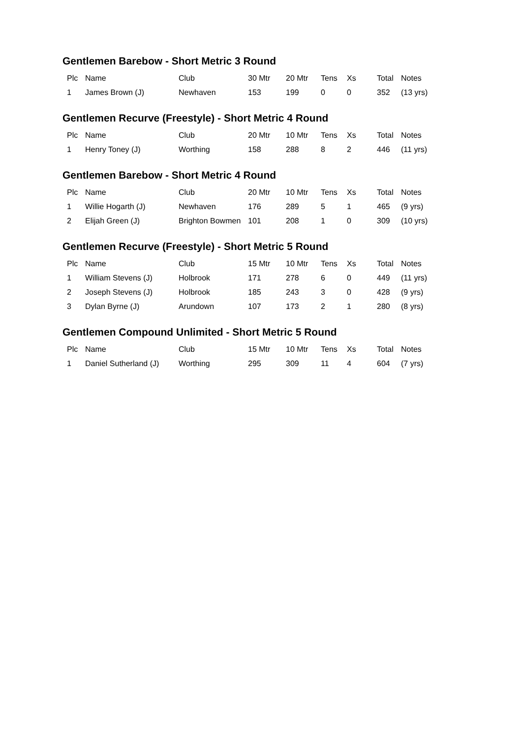Gentlemen Barebow - Short Metric 3 Round
| Plc | Name | Club | 30 Mtr | 20 Mtr | Tens | Xs | Total | Notes |
| --- | --- | --- | --- | --- | --- | --- | --- | --- |
| 1 | James Brown (J) | Newhaven | 153 | 199 | 0 | 0 | 352 | (13 yrs) |
Gentlemen Recurve (Freestyle) - Short Metric 4 Round
| Plc | Name | Club | 20 Mtr | 10 Mtr | Tens | Xs | Total | Notes |
| --- | --- | --- | --- | --- | --- | --- | --- | --- |
| 1 | Henry Toney (J) | Worthing | 158 | 288 | 8 | 2 | 446 | (11 yrs) |
Gentlemen Barebow - Short Metric 4 Round
| Plc | Name | Club | 20 Mtr | 10 Mtr | Tens | Xs | Total | Notes |
| --- | --- | --- | --- | --- | --- | --- | --- | --- |
| 1 | Willie Hogarth (J) | Newhaven | 176 | 289 | 5 | 1 | 465 | (9 yrs) |
| 2 | Elijah Green (J) | Brighton Bowmen | 101 | 208 | 1 | 0 | 309 | (10 yrs) |
Gentlemen Recurve (Freestyle) - Short Metric 5 Round
| Plc | Name | Club | 15 Mtr | 10 Mtr | Tens | Xs | Total | Notes |
| --- | --- | --- | --- | --- | --- | --- | --- | --- |
| 1 | William Stevens (J) | Holbrook | 171 | 278 | 6 | 0 | 449 | (11 yrs) |
| 2 | Joseph Stevens (J) | Holbrook | 185 | 243 | 3 | 0 | 428 | (9 yrs) |
| 3 | Dylan Byrne (J) | Arundown | 107 | 173 | 2 | 1 | 280 | (8 yrs) |
Gentlemen Compound Unlimited - Short Metric 5 Round
| Plc | Name | Club | 15 Mtr | 10 Mtr | Tens | Xs | Total | Notes |
| --- | --- | --- | --- | --- | --- | --- | --- | --- |
| 1 | Daniel Sutherland (J) | Worthing | 295 | 309 | 11 | 4 | 604 | (7 yrs) |